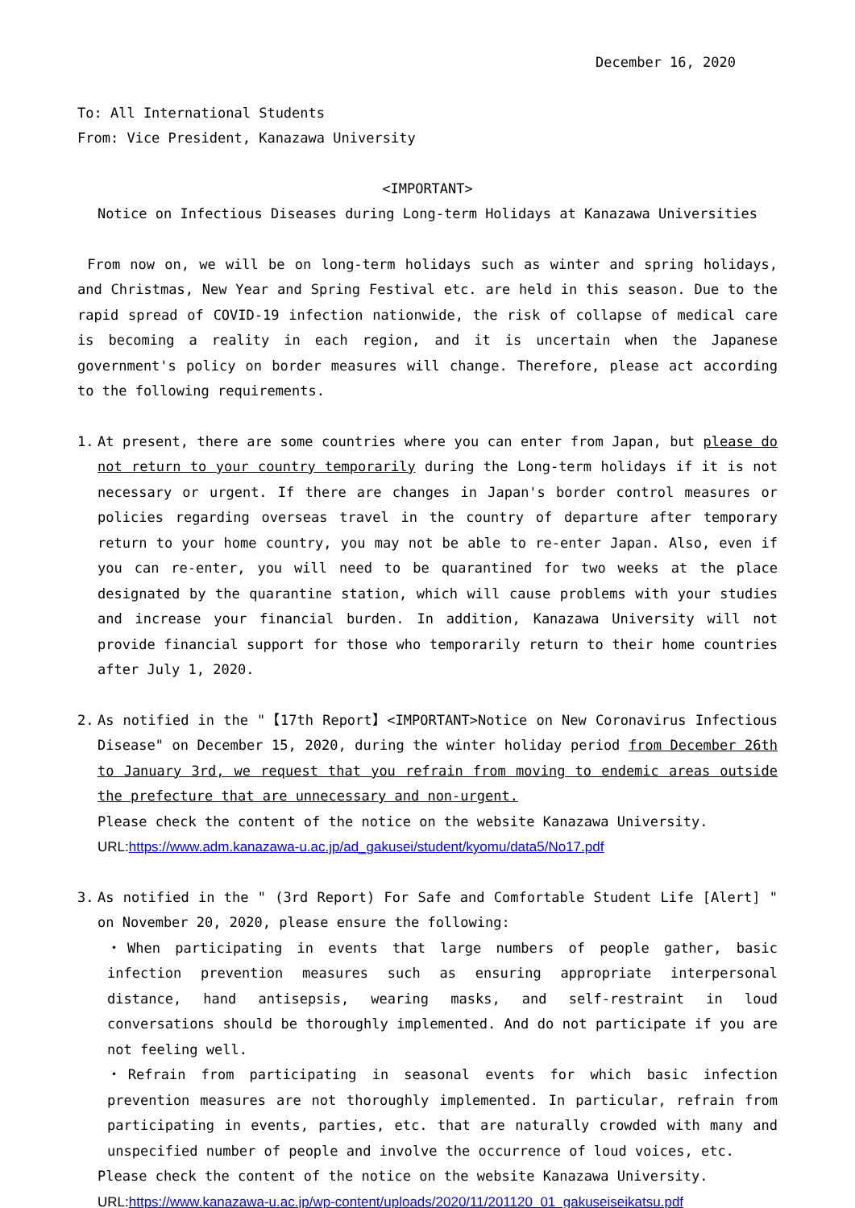December 16, 2020
To: All International Students
From: Vice President, Kanazawa University
<IMPORTANT>
Notice on Infectious Diseases during Long-term Holidays at Kanazawa Universities
From now on, we will be on long-term holidays such as winter and spring holidays, and Christmas, New Year and Spring Festival etc. are held in this season. Due to the rapid spread of COVID-19 infection nationwide, the risk of collapse of medical care is becoming a reality in each region, and it is uncertain when the Japanese government's policy on border measures will change. Therefore, please act according to the following requirements.
1. At present, there are some countries where you can enter from Japan, but please do not return to your country temporarily during the Long-term holidays if it is not necessary or urgent. If there are changes in Japan's border control measures or policies regarding overseas travel in the country of departure after temporary return to your home country, you may not be able to re-enter Japan. Also, even if you can re-enter, you will need to be quarantined for two weeks at the place designated by the quarantine station, which will cause problems with your studies and increase your financial burden. In addition, Kanazawa University will not provide financial support for those who temporarily return to their home countries after July 1, 2020.
2. As notified in the "【17th Report】<IMPORTANT>Notice on New Coronavirus Infectious Disease" on December 15, 2020, during the winter holiday period from December 26th to January 3rd, we request that you refrain from moving to endemic areas outside the prefecture that are unnecessary and non-urgent.
Please check the content of the notice on the website Kanazawa University.
URL: https://www.adm.kanazawa-u.ac.jp/ad_gakusei/student/kyomu/data5/No17.pdf
3. As notified in the " (3rd Report) For Safe and Comfortable Student Life [Alert] " on November 20, 2020, please ensure the following:
・When participating in events that large numbers of people gather, basic infection prevention measures such as ensuring appropriate interpersonal distance, hand antisepsis, wearing masks, and self-restraint in loud conversations should be thoroughly implemented. And do not participate if you are not feeling well.
・Refrain from participating in seasonal events for which basic infection prevention measures are not thoroughly implemented. In particular, refrain from participating in events, parties, etc. that are naturally crowded with many and unspecified number of people and involve the occurrence of loud voices, etc.
Please check the content of the notice on the website Kanazawa University.
URL: https://www.kanazawa-u.ac.jp/wp-content/uploads/2020/11/201120_01_gakuseiseikatsu.pdf